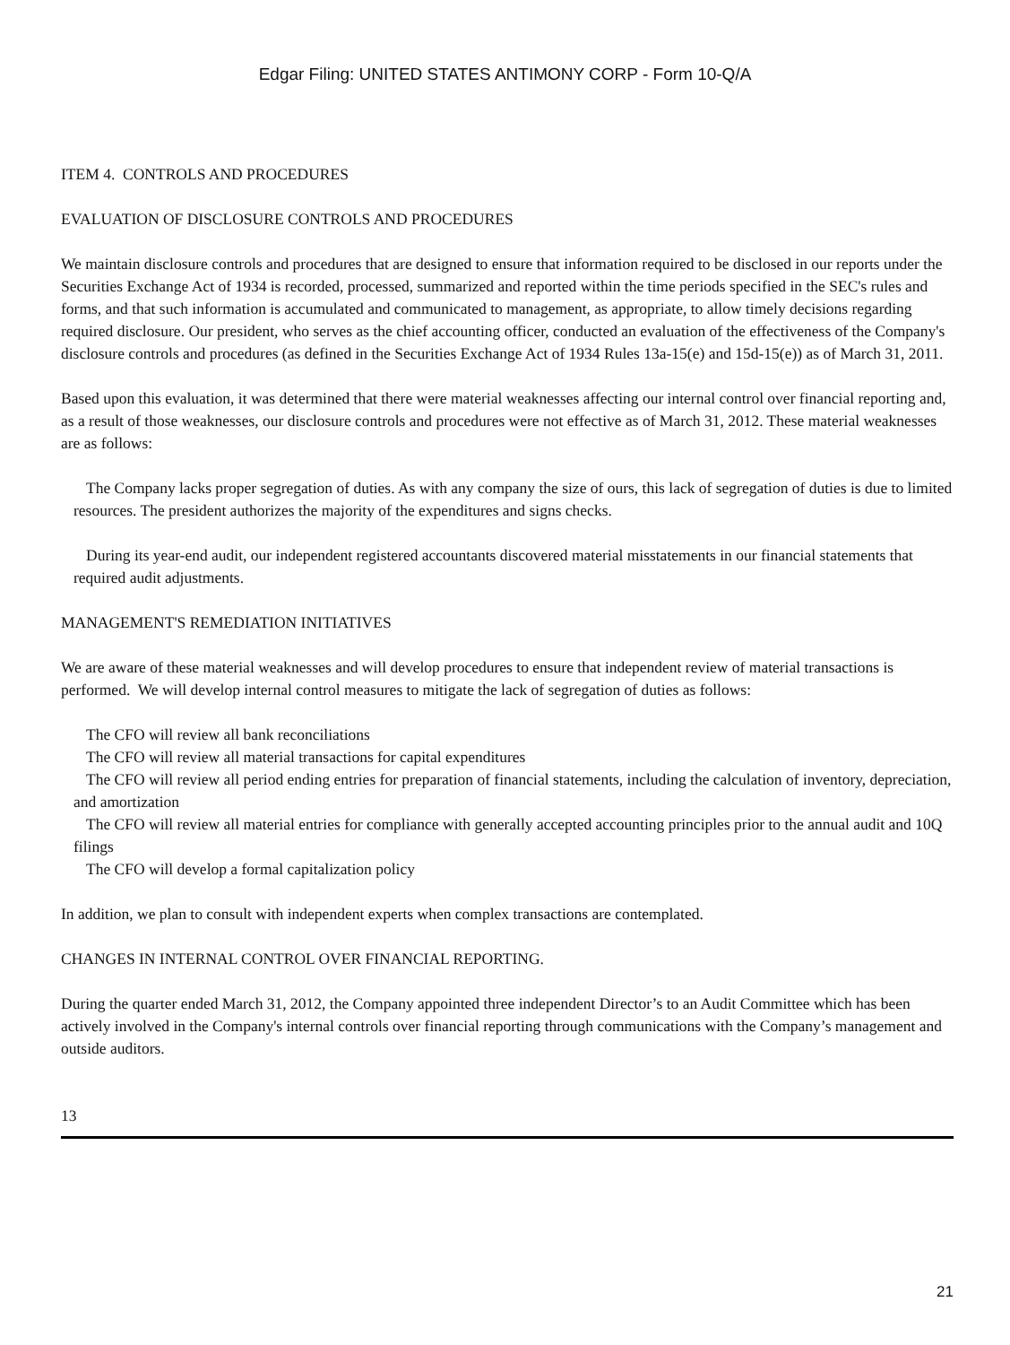Edgar Filing: UNITED STATES ANTIMONY CORP - Form 10-Q/A
ITEM 4. CONTROLS AND PROCEDURES
EVALUATION OF DISCLOSURE CONTROLS AND PROCEDURES
We maintain disclosure controls and procedures that are designed to ensure that information required to be disclosed in our reports under the Securities Exchange Act of 1934 is recorded, processed, summarized and reported within the time periods specified in the SEC's rules and forms, and that such information is accumulated and communicated to management, as appropriate, to allow timely decisions regarding required disclosure. Our president, who serves as the chief accounting officer, conducted an evaluation of the effectiveness of the Company's disclosure controls and procedures (as defined in the Securities Exchange Act of 1934 Rules 13a-15(e) and 15d-15(e)) as of March 31, 2011.
Based upon this evaluation, it was determined that there were material weaknesses affecting our internal control over financial reporting and, as a result of those weaknesses, our disclosure controls and procedures were not effective as of March 31, 2012. These material weaknesses are as follows:
The Company lacks proper segregation of duties. As with any company the size of ours, this lack of segregation of duties is due to limited resources. The president authorizes the majority of the expenditures and signs checks.
During its year-end audit, our independent registered accountants discovered material misstatements in our financial statements that required audit adjustments.
MANAGEMENT'S REMEDIATION INITIATIVES
We are aware of these material weaknesses and will develop procedures to ensure that independent review of material transactions is performed. We will develop internal control measures to mitigate the lack of segregation of duties as follows:
The CFO will review all bank reconciliations
The CFO will review all material transactions for capital expenditures
The CFO will review all period ending entries for preparation of financial statements, including the calculation of inventory, depreciation, and amortization
The CFO will review all material entries for compliance with generally accepted accounting principles prior to the annual audit and 10Q filings
The CFO will develop a formal capitalization policy
In addition, we plan to consult with independent experts when complex transactions are contemplated.
CHANGES IN INTERNAL CONTROL OVER FINANCIAL REPORTING.
During the quarter ended March 31, 2012, the Company appointed three independent Director’s to an Audit Committee which has been actively involved in the Company's internal controls over financial reporting through communications with the Company’s management and outside auditors.
13
21